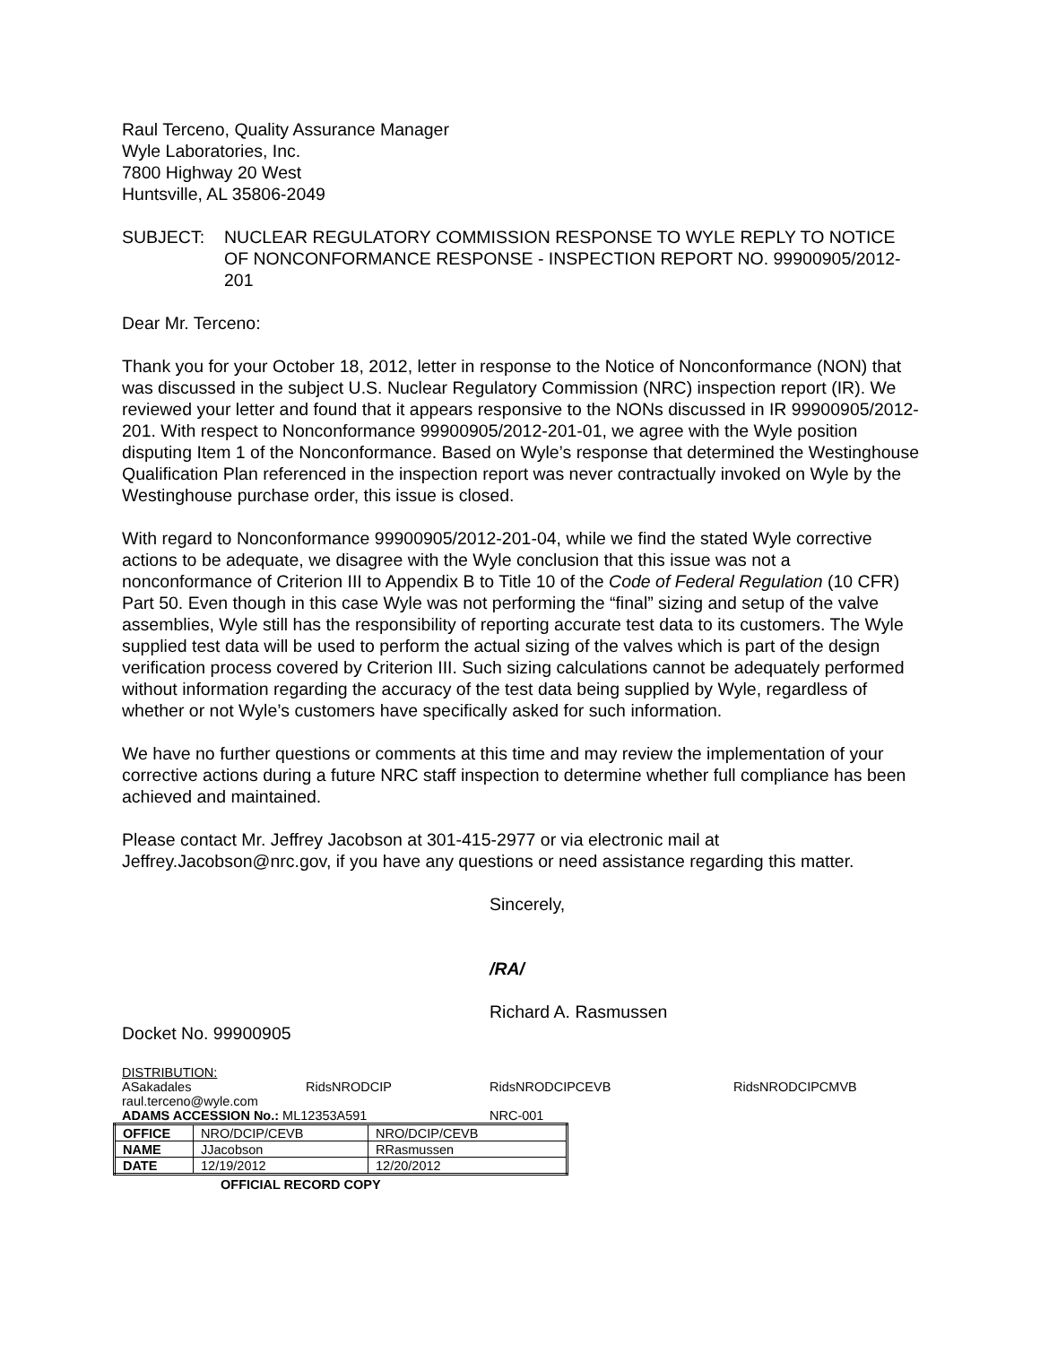Raul Terceno, Quality Assurance Manager
Wyle Laboratories, Inc.
7800 Highway 20 West
Huntsville, AL 35806-2049
SUBJECT: NUCLEAR REGULATORY COMMISSION RESPONSE TO WYLE REPLY TO NOTICE OF NONCONFORMANCE RESPONSE - INSPECTION REPORT NO. 99900905/2012-201
Dear Mr. Terceno:
Thank you for your October 18, 2012, letter in response to the Notice of Nonconformance (NON) that was discussed in the subject U.S. Nuclear Regulatory Commission (NRC) inspection report (IR). We reviewed your letter and found that it appears responsive to the NONs discussed in IR 99900905/2012-201. With respect to Nonconformance 99900905/2012-201-01, we agree with the Wyle position disputing Item 1 of the Nonconformance. Based on Wyle’s response that determined the Westinghouse Qualification Plan referenced in the inspection report was never contractually invoked on Wyle by the Westinghouse purchase order, this issue is closed.
With regard to Nonconformance 99900905/2012-201-04, while we find the stated Wyle corrective actions to be adequate, we disagree with the Wyle conclusion that this issue was not a nonconformance of Criterion III to Appendix B to Title 10 of the Code of Federal Regulation (10 CFR) Part 50. Even though in this case Wyle was not performing the “final” sizing and setup of the valve assemblies, Wyle still has the responsibility of reporting accurate test data to its customers. The Wyle supplied test data will be used to perform the actual sizing of the valves which is part of the design verification process covered by Criterion III. Such sizing calculations cannot be adequately performed without information regarding the accuracy of the test data being supplied by Wyle, regardless of whether or not Wyle’s customers have specifically asked for such information.
We have no further questions or comments at this time and may review the implementation of your corrective actions during a future NRC staff inspection to determine whether full compliance has been achieved and maintained.
Please contact Mr. Jeffrey Jacobson at 301-415-2977 or via electronic mail at Jeffrey.Jacobson@nrc.gov, if you have any questions or need assistance regarding this matter.
Sincerely,
/RA/
Richard A. Rasmussen
Docket No. 99900905
DISTRIBUTION:
ASakadales RidsNRODCIP RidsNRODCIPCEVB RidsNRODCIPCMVB
raul.terceno@wyle.com
ADAMS ACCESSION No.: ML12353A591 NRC-001
| OFFICE | NRO/DCIP/CEVB | NRO/DCIP/CEVB |
| NAME | JJacobson | RRasmussen |
| DATE | 12/19/2012 | 12/20/2012 |
OFFICIAL RECORD COPY